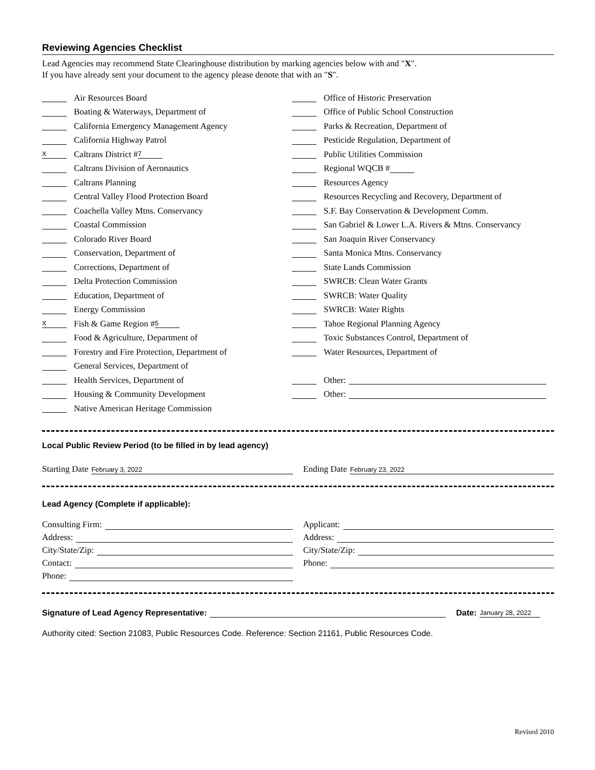Reviewing Agencies Checklist
Lead Agencies may recommend State Clearinghouse distribution by marking agencies below with and "X".
If you have already sent your document to the agency please denote that with an "S".
Air Resources Board
Boating & Waterways, Department of
California Emergency Management Agency
California Highway Patrol
X Caltrans District # 7
Caltrans Division of Aeronautics
Caltrans Planning
Central Valley Flood Protection Board
Coachella Valley Mtns. Conservancy
Coastal Commission
Colorado River Board
Conservation, Department of
Corrections, Department of
Delta Protection Commission
Education, Department of
Energy Commission
X Fish & Game Region # 5
Food & Agriculture, Department of
Forestry and Fire Protection, Department of
General Services, Department of
Health Services, Department of
Housing & Community Development
Native American Heritage Commission
Office of Historic Preservation
Office of Public School Construction
Parks & Recreation, Department of
Pesticide Regulation, Department of
Public Utilities Commission
Regional WQCB #
Resources Agency
Resources Recycling and Recovery, Department of
S.F. Bay Conservation & Development Comm.
San Gabriel & Lower L.A. Rivers & Mtns. Conservancy
San Joaquin River Conservancy
Santa Monica Mtns. Conservancy
State Lands Commission
SWRCB: Clean Water Grants
SWRCB: Water Quality
SWRCB: Water Rights
Tahoe Regional Planning Agency
Toxic Substances Control, Department of
Water Resources, Department of
Other:
Other:
Local Public Review Period (to be filled in by lead agency)
Starting Date February 3, 2022
Ending Date February 23, 2022
Lead Agency (Complete if applicable):
Consulting Firm:
Address:
City/State/Zip:
Contact:
Phone:
Applicant:
Address:
City/State/Zip:
Phone:
Signature of Lead Agency Representative: Date: January 28, 2022
Authority cited: Section 21083, Public Resources Code. Reference: Section 21161, Public Resources Code.
Revised 2010